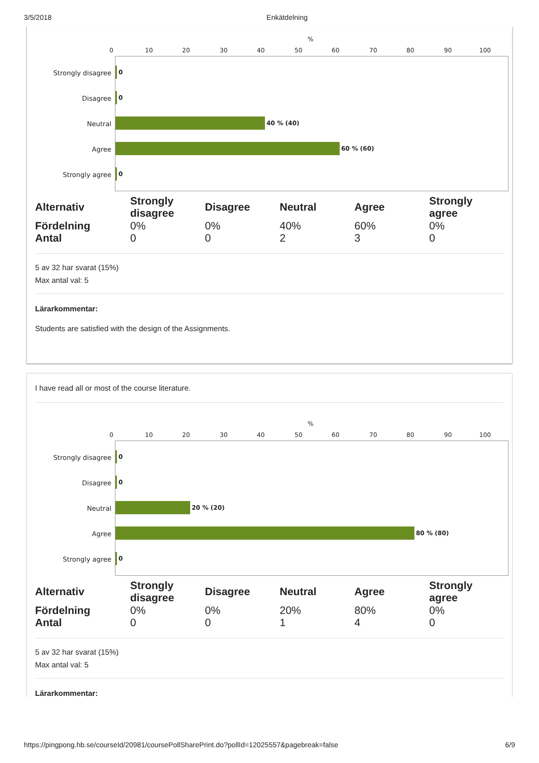3/5/2018 Enkätdelning
%
0 10 20 30 40 50 60 70 80 90 100
Strongly disagree
Disagree
Neutral
Agree
Strongly agree
0
0
40 % (40)
60 % (60)
0
| Alternativ | Strongly disagree | Disagree | Neutral | Agree | Strongly agree |
| --- | --- | --- | --- | --- | --- |
| Fördelning | 0% | 0% | 40% | 60% | 0% |
| Antal | 0 | 0 | 2 | 3 | 0 |
5 av 32 har svarat (15%)
Max antal val: 5
Lärarkommentar:
Students are satisfied with the design of the Assignments.
I have read all or most of the course literature.
%
0 10 20 30 40 50 60 70 80 90 100
Strongly disagree
Disagree
Neutral
Agree
Strongly agree
0
0
20 % (20)
80 % (80)
0
| Alternativ | Strongly disagree | Disagree | Neutral | Agree | Strongly agree |
| --- | --- | --- | --- | --- | --- |
| Fördelning | 0% | 0% | 20% | 80% | 0% |
| Antal | 0 | 0 | 1 | 4 | 0 |
5 av 32 har svarat (15%)
Max antal val: 5
Lärarkommentar:
https://pingpong.hb.se/courseId/20981/coursePollSharePrint.do?pollId=12025557&pagebreak=false 6/9